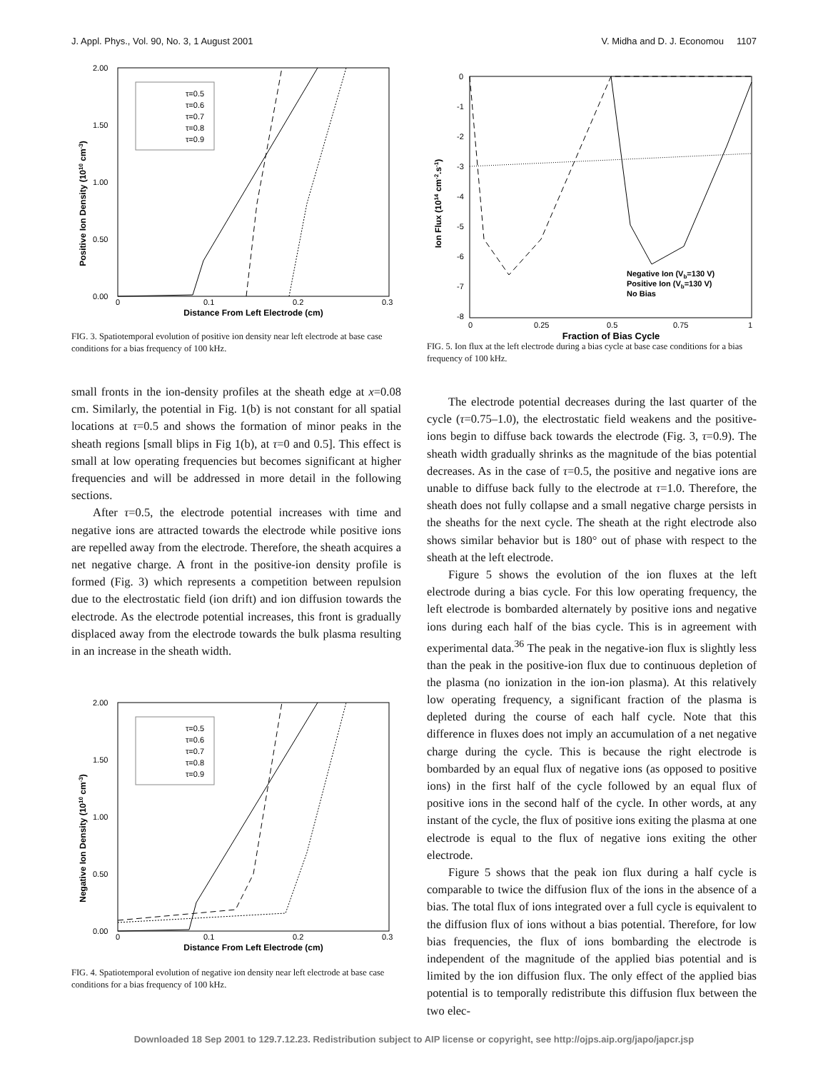J. Appl. Phys., Vol. 90, No. 3, 1 August 2001 V. Midha and D. J. Economou 1107
Positive Ion Density (1010 cm-3)
2.00
1.50
1.00
0.50
0.00
0
0.1
0.2
0.3
Distance From Left Electrode (cm)
τ=0.5
τ=0.6
τ=0.7
τ=0.8
τ=0.9
FIG. 3. Spatiotemporal evolution of positive ion density near left electrode at base case conditions for a bias frequency of 100 kHz.
small fronts in the ion-density profiles at the sheath edge at x=0.08 cm. Similarly, the potential in Fig. 1(b) is not constant for all spatial locations at τ=0.5 and shows the formation of minor peaks in the sheath regions [small blips in Fig 1(b), at τ=0 and 0.5]. This effect is small at low operating frequencies but becomes significant at higher frequencies and will be addressed in more detail in the following sections.
After τ=0.5, the electrode potential increases with time and negative ions are attracted towards the electrode while positive ions are repelled away from the electrode. Therefore, the sheath acquires a net negative charge. A front in the positive-ion density profile is formed (Fig. 3) which represents a competition between repulsion due to the electrostatic field (ion drift) and ion diffusion towards the electrode. As the electrode potential increases, this front is gradually displaced away from the electrode towards the bulk plasma resulting in an increase in the sheath width.
Negative Ion Density (1010 cm-3)
2.00
1.50
1.00
0.50
0.00
0
0.1
0.2
0.3
Distance From Left Electrode (cm)
τ=0.5
τ=0.6
τ=0.7
τ=0.8
τ=0.9
FIG. 4. Spatiotemporal evolution of negative ion density near left electrode at base case conditions for a bias frequency of 100 kHz.
Ion Flux (1014 cm-2.s-1)
0
-1
-2
-3
-4
-5
-6
-7
-8
0
0.25
0.5
0.75
1
Fraction of Bias Cycle
Negative Ion (Vb=130 V)
Positive Ion (Vb=130 V)
No Bias
FIG. 5. Ion flux at the left electrode during a bias cycle at base case conditions for a bias frequency of 100 kHz.
The electrode potential decreases during the last quarter of the cycle (τ=0.75–1.0), the electrostatic field weakens and the positive-ions begin to diffuse back towards the electrode (Fig. 3, τ=0.9). The sheath width gradually shrinks as the magnitude of the bias potential decreases. As in the case of τ=0.5, the positive and negative ions are unable to diffuse back fully to the electrode at τ=1.0. Therefore, the sheath does not fully collapse and a small negative charge persists in the sheaths for the next cycle. The sheath at the right electrode also shows similar behavior but is 180° out of phase with respect to the sheath at the left electrode.
Figure 5 shows the evolution of the ion fluxes at the left electrode during a bias cycle. For this low operating frequency, the left electrode is bombarded alternately by positive ions and negative ions during each half of the bias cycle. This is in agreement with experimental data.<sup>36</sup> The peak in the negative-ion flux is slightly less than the peak in the positive-ion flux due to continuous depletion of the plasma (no ionization in the ion-ion plasma). At this relatively low operating frequency, a significant fraction of the plasma is depleted during the course of each half cycle. Note that this difference in fluxes does not imply an accumulation of a net negative charge during the cycle. This is because the right electrode is bombarded by an equal flux of negative ions (as opposed to positive ions) in the first half of the cycle followed by an equal flux of positive ions in the second half of the cycle. In other words, at any instant of the cycle, the flux of positive ions exiting the plasma at one electrode is equal to the flux of negative ions exiting the other electrode.
Figure 5 shows that the peak ion flux during a half cycle is comparable to twice the diffusion flux of the ions in the absence of a bias. The total flux of ions integrated over a full cycle is equivalent to the diffusion flux of ions without a bias potential. Therefore, for low bias frequencies, the flux of ions bombarding the electrode is independent of the magnitude of the applied bias potential and is limited by the ion diffusion flux. The only effect of the applied bias potential is to temporally redistribute this diffusion flux between the two elec-
Downloaded 18 Sep 2001 to 129.7.12.23. Redistribution subject to AIP license or copyright, see http://ojps.aip.org/japo/japcr.jsp